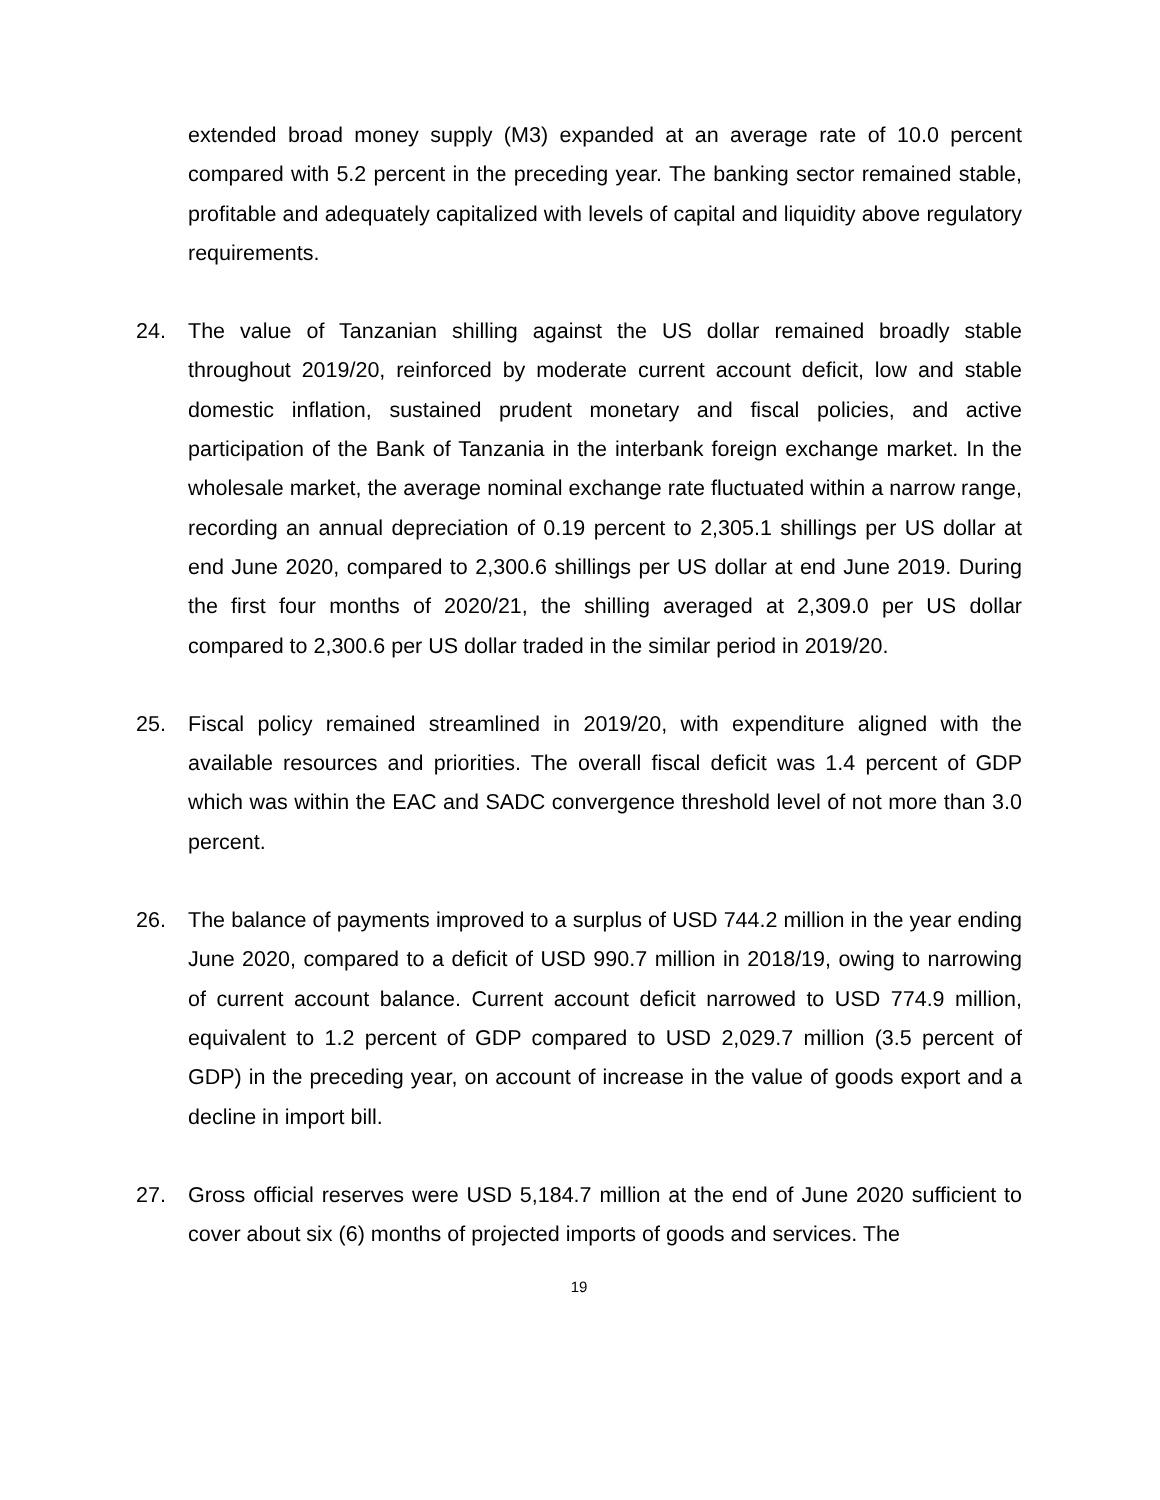extended broad money supply (M3) expanded at an average rate of 10.0 percent compared with 5.2 percent in the preceding year. The banking sector remained stable, profitable and adequately capitalized with levels of capital and liquidity above regulatory requirements.
24. The value of Tanzanian shilling against the US dollar remained broadly stable throughout 2019/20, reinforced by moderate current account deficit, low and stable domestic inflation, sustained prudent monetary and fiscal policies, and active participation of the Bank of Tanzania in the interbank foreign exchange market. In the wholesale market, the average nominal exchange rate fluctuated within a narrow range, recording an annual depreciation of 0.19 percent to 2,305.1 shillings per US dollar at end June 2020, compared to 2,300.6 shillings per US dollar at end June 2019. During the first four months of 2020/21, the shilling averaged at 2,309.0 per US dollar compared to 2,300.6 per US dollar traded in the similar period in 2019/20.
25. Fiscal policy remained streamlined in 2019/20, with expenditure aligned with the available resources and priorities. The overall fiscal deficit was 1.4 percent of GDP which was within the EAC and SADC convergence threshold level of not more than 3.0 percent.
26. The balance of payments improved to a surplus of USD 744.2 million in the year ending June 2020, compared to a deficit of USD 990.7 million in 2018/19, owing to narrowing of current account balance. Current account deficit narrowed to USD 774.9 million, equivalent to 1.2 percent of GDP compared to USD 2,029.7 million (3.5 percent of GDP) in the preceding year, on account of increase in the value of goods export and a decline in import bill.
27. Gross official reserves were USD 5,184.7 million at the end of June 2020 sufficient to cover about six (6) months of projected imports of goods and services. The
19